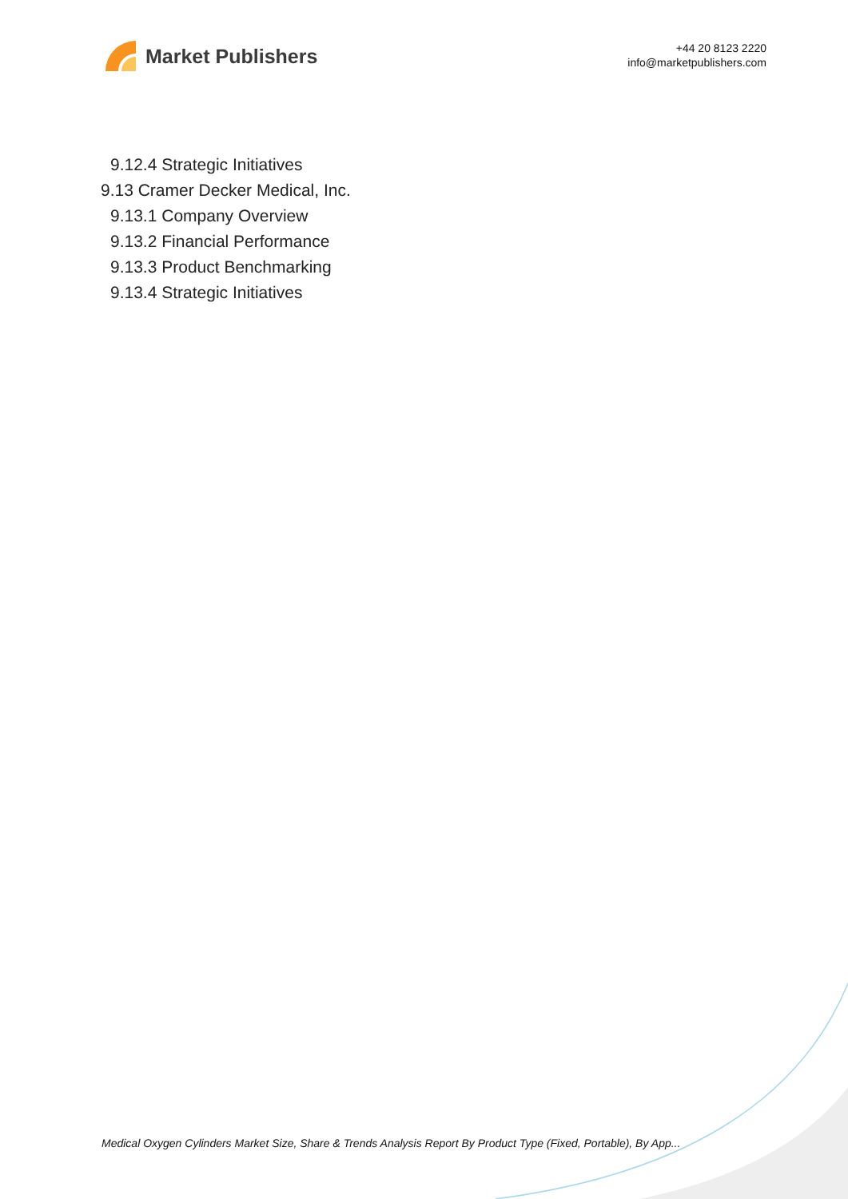Market Publishers
+44 20 8123 2220
info@marketpublishers.com
9.12.4 Strategic Initiatives
9.13 Cramer Decker Medical, Inc.
9.13.1 Company Overview
9.13.2 Financial Performance
9.13.3 Product Benchmarking
9.13.4 Strategic Initiatives
Medical Oxygen Cylinders Market Size, Share & Trends Analysis Report By Product Type (Fixed, Portable), By App...